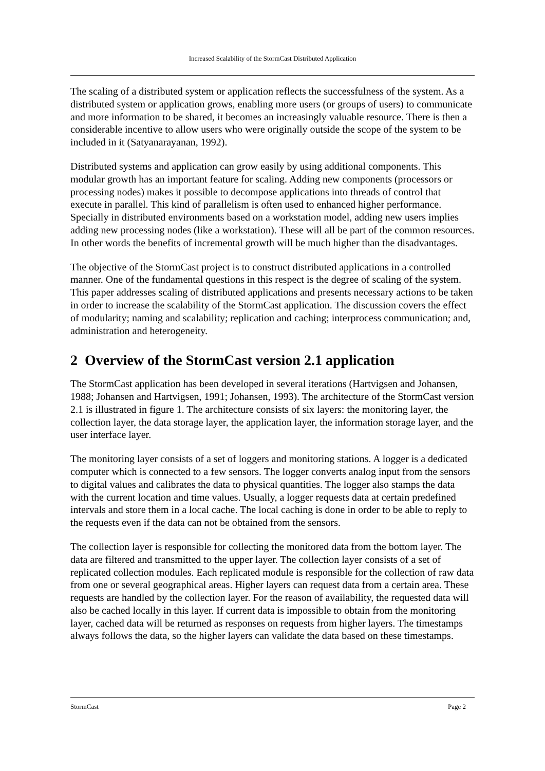Increased Scalability of the StormCast Distributed Application
The scaling of a distributed system or application reflects the successfulness of the system. As a distributed system or application grows, enabling more users (or groups of users) to communicate and more information to be shared, it becomes an increasingly valuable resource. There is then a considerable incentive to allow users who were originally outside the scope of the system to be included in it (Satyanarayanan, 1992).
Distributed systems and application can grow easily by using additional components. This modular growth has an important feature for scaling. Adding new components (processors or processing nodes) makes it possible to decompose applications into threads of control that execute in parallel. This kind of parallelism is often used to enhanced higher performance. Specially in distributed environments based on a workstation model, adding new users implies adding new processing nodes (like a workstation). These will all be part of the common resources. In other words the benefits of incremental growth will be much higher than the disadvantages.
The objective of the StormCast project is to construct distributed applications in a controlled manner. One of the fundamental questions in this respect is the degree of scaling of the system. This paper addresses scaling of distributed applications and presents necessary actions to be taken in order to increase the scalability of the StormCast application. The discussion covers the effect of modularity; naming and scalability; replication and caching; interprocess communication; and, administration and heterogeneity.
2 Overview of the StormCast version 2.1 application
The StormCast application has been developed in several iterations (Hartvigsen and Johansen, 1988; Johansen and Hartvigsen, 1991; Johansen, 1993). The architecture of the StormCast version 2.1 is illustrated in figure 1. The architecture consists of six layers: the monitoring layer, the collection layer, the data storage layer, the application layer, the information storage layer, and the user interface layer.
The monitoring layer consists of a set of loggers and monitoring stations. A logger is a dedicated computer which is connected to a few sensors. The logger converts analog input from the sensors to digital values and calibrates the data to physical quantities. The logger also stamps the data with the current location and time values. Usually, a logger requests data at certain predefined intervals and store them in a local cache. The local caching is done in order to be able to reply to the requests even if the data can not be obtained from the sensors.
The collection layer is responsible for collecting the monitored data from the bottom layer. The data are filtered and transmitted to the upper layer. The collection layer consists of a set of replicated collection modules. Each replicated module is responsible for the collection of raw data from one or several geographical areas. Higher layers can request data from a certain area. These requests are handled by the collection layer. For the reason of availability, the requested data will also be cached locally in this layer. If current data is impossible to obtain from the monitoring layer, cached data will be returned as responses on requests from higher layers. The timestamps always follows the data, so the higher layers can validate the data based on these timestamps.
StormCast Page 2